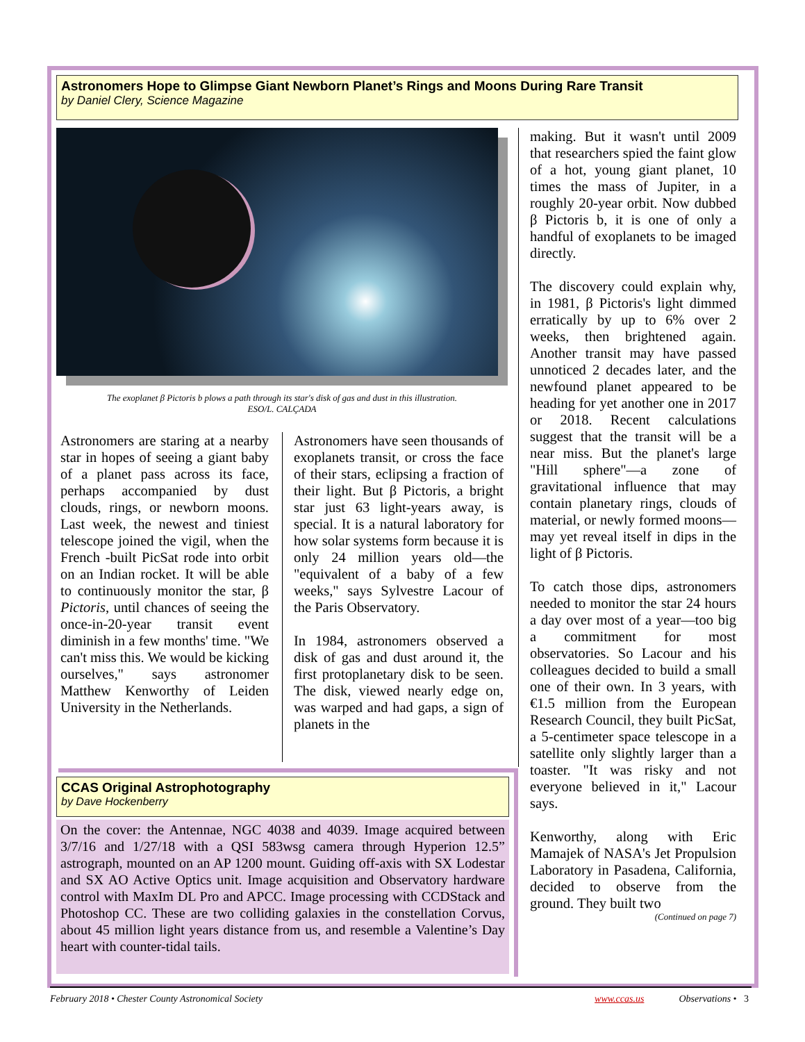Astronomers Hope to Glimpse Giant Newborn Planet’s Rings and Moons During Rare Transit
by Daniel Clery, Science Magazine
The exoplanet β Pictoris b plows a path through its star's disk of gas and dust in this illustration.
ESO/L. CALÇADA
Astronomers are staring at a nearby star in hopes of seeing a giant baby of a planet pass across its face, perhaps accompanied by dust clouds, rings, or newborn moons. Last week, the newest and tiniest telescope joined the vigil, when the French -built PicSat rode into orbit on an Indian rocket. It will be able to continuously monitor the star, β Pictoris, until chances of seeing the once-in-20-year transit event diminish in a few months' time. "We can't miss this. We would be kicking ourselves," says astronomer Matthew Kenworthy of Leiden University in the Netherlands.
Astronomers have seen thousands of exoplanets transit, or cross the face of their stars, eclipsing a fraction of their light. But β Pictoris, a bright star just 63 light-years away, is special. It is a natural laboratory for how solar systems form because it is only 24 million years old—the "equivalent of a baby of a few weeks," says Sylvestre Lacour of the Paris Observatory.
In 1984, astronomers observed a disk of gas and dust around it, the first protoplanetary disk to be seen. The disk, viewed nearly edge on, was warped and had gaps, a sign of planets in the
making. But it wasn't until 2009 that researchers spied the faint glow of a hot, young giant planet, 10 times the mass of Jupiter, in a roughly 20-year orbit. Now dubbed β Pictoris b, it is one of only a handful of exoplanets to be imaged directly.
The discovery could explain why, in 1981, β Pictoris's light dimmed erratically by up to 6% over 2 weeks, then brightened again. Another transit may have passed unnoticed 2 decades later, and the newfound planet appeared to be heading for yet another one in 2017 or 2018. Recent calculations suggest that the transit will be a near miss. But the planet's large "Hill sphere"—a zone of gravitational influence that may contain planetary rings, clouds of material, or newly formed moons—may yet reveal itself in dips in the light of β Pictoris.
To catch those dips, astronomers needed to monitor the star 24 hours a day over most of a year—too big a commitment for most observatories. So Lacour and his colleagues decided to build a small one of their own. In 3 years, with €1.5 million from the European Research Council, they built PicSat, a 5-centimeter space telescope in a satellite only slightly larger than a toaster. "It was risky and not everyone believed in it," Lacour says.
Kenworthy, along with Eric Mamajek of NASA's Jet Propulsion Laboratory in Pasadena, California, decided to observe from the ground. They built two
(Continued on page 7)
CCAS Original Astrophotography
by Dave Hockenberry
On the cover: the Antennae, NGC 4038 and 4039. Image acquired between 3/7/16 and 1/27/18 with a QSI 583wsg camera through Hyperion 12.5” astrograph, mounted on an AP 1200 mount. Guiding off-axis with SX Lodestar and SX AO Active Optics unit. Image acquisition and Observatory hardware control with MaxIm DL Pro and APCC. Image processing with CCDStack and Photoshop CC. These are two colliding galaxies in the constellation Corvus, about 45 million light years distance from us, and resemble a Valentine’s Day heart with counter-tidal tails.
February 2018 • Chester County Astronomical Society www.ccas.us Observations • 3